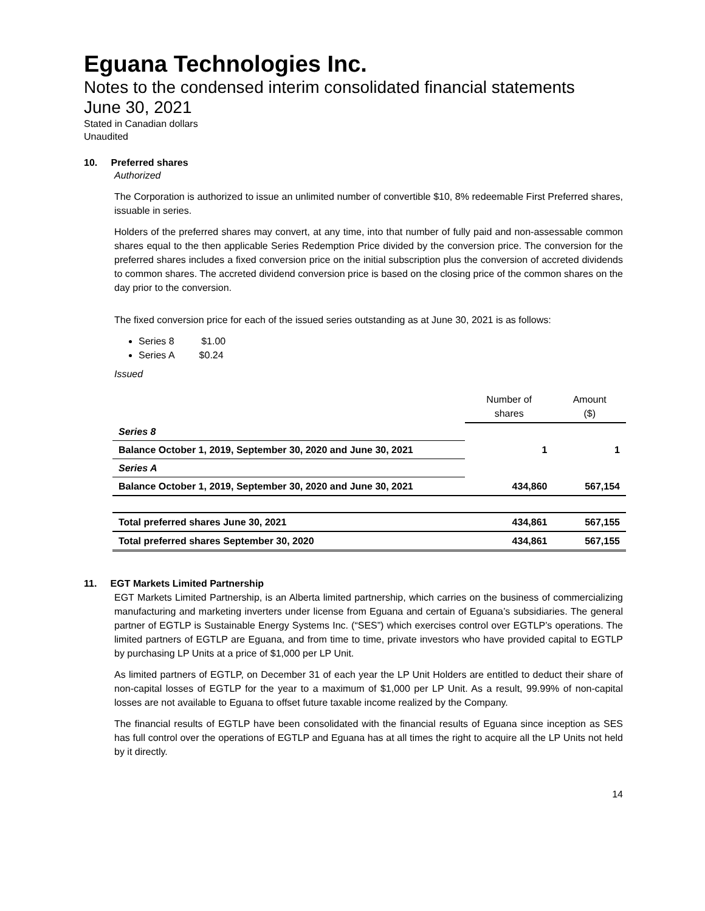Eguana Technologies Inc.
Notes to the condensed interim consolidated financial statements
June 30, 2021
Stated in Canadian dollars
Unaudited
10. Preferred shares
Authorized
The Corporation is authorized to issue an unlimited number of convertible $10, 8% redeemable First Preferred shares, issuable in series.
Holders of the preferred shares may convert, at any time, into that number of fully paid and non-assessable common shares equal to the then applicable Series Redemption Price divided by the conversion price. The conversion for the preferred shares includes a fixed conversion price on the initial subscription plus the conversion of accreted dividends to common shares. The accreted dividend conversion price is based on the closing price of the common shares on the day prior to the conversion.
The fixed conversion price for each of the issued series outstanding as at June 30, 2021 is as follows:
Series 8 $1.00
Series A $0.24
Issued
| | Number of shares | Amount ($) |
| --- | --- | --- |
| Series 8 | | |
| Balance October 1, 2019, September 30, 2020 and June 30, 2021 | 1 | 1 |
| Series A | | |
| Balance October 1, 2019, September 30, 2020 and June 30, 2021 | 434,860 | 567,154 |
| Total preferred shares June 30, 2021 | 434,861 | 567,155 |
| Total preferred shares September 30, 2020 | 434,861 | 567,155 |
11. EGT Markets Limited Partnership
EGT Markets Limited Partnership, is an Alberta limited partnership, which carries on the business of commercializing manufacturing and marketing inverters under license from Eguana and certain of Eguana’s subsidiaries. The general partner of EGTLP is Sustainable Energy Systems Inc. (“SES”) which exercises control over EGTLP’s operations. The limited partners of EGTLP are Eguana, and from time to time, private investors who have provided capital to EGTLP by purchasing LP Units at a price of $1,000 per LP Unit.
As limited partners of EGTLP, on December 31 of each year the LP Unit Holders are entitled to deduct their share of non-capital losses of EGTLP for the year to a maximum of $1,000 per LP Unit. As a result, 99.99% of non-capital losses are not available to Eguana to offset future taxable income realized by the Company.
The financial results of EGTLP have been consolidated with the financial results of Eguana since inception as SES has full control over the operations of EGTLP and Eguana has at all times the right to acquire all the LP Units not held by it directly.
14